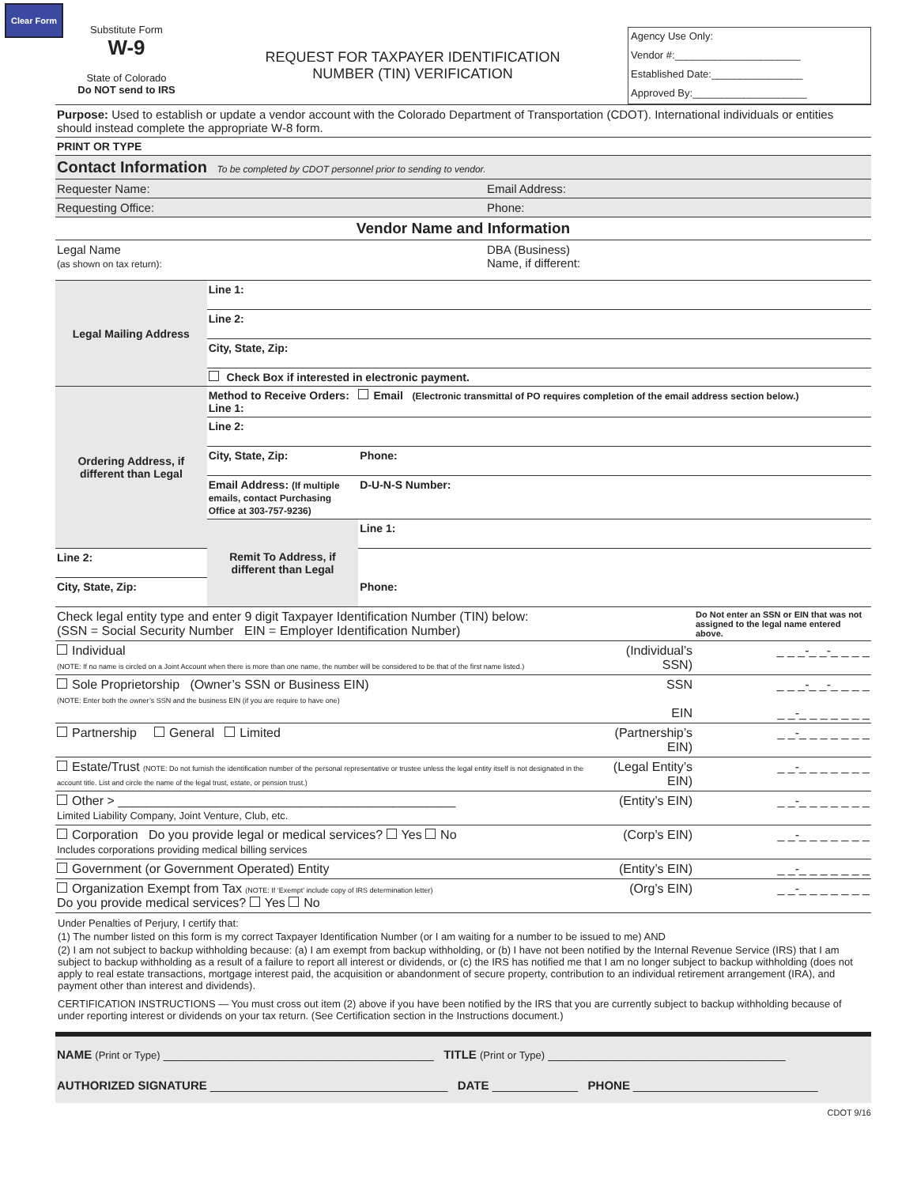Clear Form
Substitute Form
W-9
State of Colorado
Do NOT send to IRS
REQUEST FOR TAXPAYER IDENTIFICATION
NUMBER (TIN) VERIFICATION
Agency Use Only:
Vendor #:______________________
Established Date:________________
Approved By:____________________
| Purpose: Used to establish or update a vendor account with the Colorado Department of Transportation (CDOT). International individuals or entities should instead complete the appropriate W-8 form. | |
| PRINT OR TYPE | |
| Contact Information To be completed by CDOT personnel prior to sending to vendor. | |
| Requester Name: | Email Address: |
| Requesting Office: | Phone: |
| Vendor Name and Information | |
| Legal Name (as shown on tax return): | DBA (Business) Name, if different: |
| Legal Mailing Address | Line 1: | |
| | Line 2: | |
| | City, State, Zip: | |
| | Check Box if interested in electronic payment. | |
| Ordering Address, if different than Legal | Method to Receive Orders: Email (Electronic transmittal of PO requires completion of the email address section below.) Line 1: | |
| | Line 2: | |
| | City, State, Zip: | Phone: |
| | Email Address: (If multiple emails, contact Purchasing Office at 303-757-9236) | D-U-N-S Number: |
| | Remit To Address, if different than Legal | Line 1: |
| Line 2: | | |
| City, State, Zip: | | Phone: |
| Check legal entity type and enter 9 digit Taxpayer Identification Number (TIN) below: (SSN = Social Security Number EIN = Employer Identification Number) | | Do Not enter an SSN or EIN that was not assigned to the legal name entered above. |
| Individual (NOTE: If no name is circled on a Joint Account when there is more than one name, the number will be considered to be that of the first name listed.) | (Individual’s SSN) | _ _ _-_ _-_ _ _ _ |
| Sole Proprietorship (Owner’s SSN or Business EIN) (NOTE: Enter both the owner’s SSN and the business EIN (if you are require to have one) | SSN EIN | _ _ _-_ _-_ _ _ _ _ _-_ _ _ _ _ _ _ |
| Partnership General Limited | (Partnership’s EIN) | _ _-_ _ _ _ _ _ _ |
| Estate/Trust (NOTE: Do not furnish the identification number of the personal representative or trustee unless the legal entity itself is not designated in the account title. List and circle the name of the legal trust, estate, or pension trust.) | (Legal Entity’s EIN) | _ _-_ _ _ _ _ _ _ |
| Other > ________________________________________________ Limited Liability Company, Joint Venture, Club, etc. | (Entity’s EIN) | _ _-_ _ _ _ _ _ _ |
| Corporation Do you provide legal or medical services? Yes No Includes corporations providing medical billing services | (Corp’s EIN) | _ _-_ _ _ _ _ _ _ |
| Government (or Government Operated) Entity | (Entity’s EIN) | _ _-_ _ _ _ _ _ _ |
| Organization Exempt from Tax (NOTE: If ‘Exempt’ include copy of IRS determination letter) Do you provide medical services? Yes No | (Org’s EIN) | _ _-_ _ _ _ _ _ _ |
Under Penalties of Perjury, I certify that:
(1) The number listed on this form is my correct Taxpayer Identification Number (or I am waiting for a number to be issued to me) AND
(2) I am not subject to backup withholding because: (a) I am exempt from backup withholding, or (b) I have not been notified by the Internal Revenue Service (IRS) that I am subject to backup withholding as a result of a failure to report all interest or dividends, or (c) the IRS has notified me that I am no longer subject to backup withholding (does not apply to real estate transactions, mortgage interest paid, the acquisition or abandonment of secure property, contribution to an individual retirement arrangement (IRA), and payment other than interest and dividends).
CERTIFICATION INSTRUCTIONS — You must cross out item (2) above if you have been notified by the IRS that you are currently subject to backup withholding because of under reporting interest or dividends on your tax return. (See Certification section in the Instructions document.)
NAME (Print or Type) _________________________________________ TITLE (Print or Type) ____________________________________
AUTHORIZED SIGNATURE ____________________________________ DATE _____________ PHONE ____________________________
CDOT 9/16